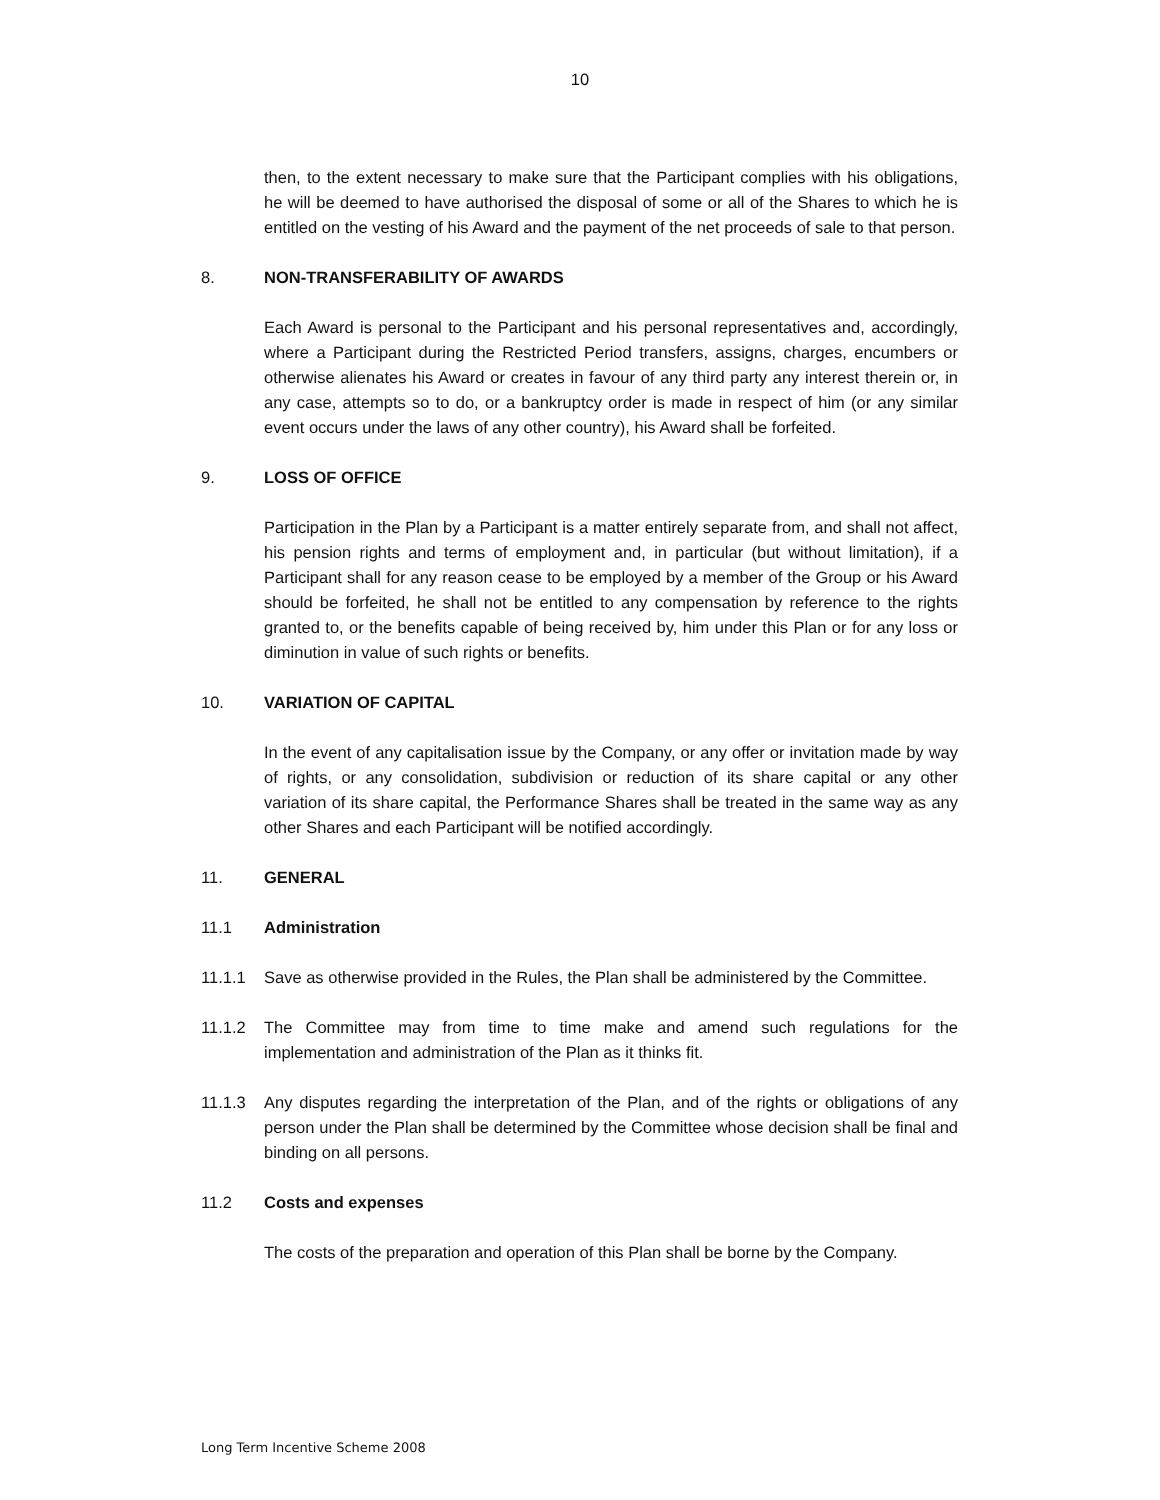10
then, to the extent necessary to make sure that the Participant complies with his obligations, he will be deemed to have authorised the disposal of some or all of the Shares to which he is entitled on the vesting of his Award and the payment of the net proceeds of sale to that person.
8. NON-TRANSFERABILITY OF AWARDS
Each Award is personal to the Participant and his personal representatives and, accordingly, where a Participant during the Restricted Period transfers, assigns, charges, encumbers or otherwise alienates his Award or creates in favour of any third party any interest therein or, in any case, attempts so to do, or a bankruptcy order is made in respect of him (or any similar event occurs under the laws of any other country), his Award shall be forfeited.
9. LOSS OF OFFICE
Participation in the Plan by a Participant is a matter entirely separate from, and shall not affect, his pension rights and terms of employment and, in particular (but without limitation), if a Participant shall for any reason cease to be employed by a member of the Group or his Award should be forfeited, he shall not be entitled to any compensation by reference to the rights granted to, or the benefits capable of being received by, him under this Plan or for any loss or diminution in value of such rights or benefits.
10. VARIATION OF CAPITAL
In the event of any capitalisation issue by the Company, or any offer or invitation made by way of rights, or any consolidation, subdivision or reduction of its share capital or any other variation of its share capital, the Performance Shares shall be treated in the same way as any other Shares and each Participant will be notified accordingly.
11. GENERAL
11.1 Administration
11.1.1 Save as otherwise provided in the Rules, the Plan shall be administered by the Committee.
11.1.2 The Committee may from time to time make and amend such regulations for the implementation and administration of the Plan as it thinks fit.
11.1.3 Any disputes regarding the interpretation of the Plan, and of the rights or obligations of any person under the Plan shall be determined by the Committee whose decision shall be final and binding on all persons.
11.2 Costs and expenses
The costs of the preparation and operation of this Plan shall be borne by the Company.
Long Term Incentive Scheme 2008